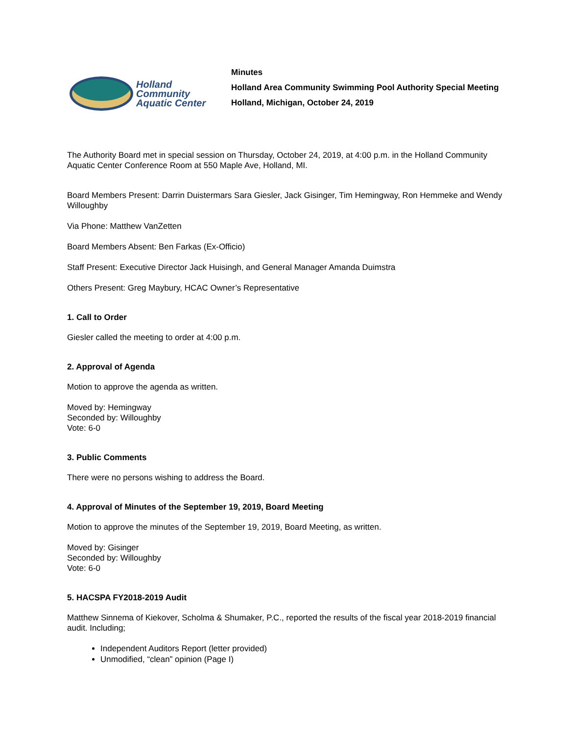Holland
Community
Aquatic Center
Minutes
Holland Area Community Swimming Pool Authority Special Meeting
Holland, Michigan, October 24, 2019
The Authority Board met in special session on Thursday, October 24, 2019, at 4:00 p.m. in the Holland Community Aquatic Center Conference Room at 550 Maple Ave, Holland, MI.
Board Members Present: Darrin Duistermars Sara Giesler, Jack Gisinger, Tim Hemingway, Ron Hemmeke and Wendy Willoughby
Via Phone: Matthew VanZetten
Board Members Absent: Ben Farkas (Ex-Officio)
Staff Present: Executive Director Jack Huisingh, and General Manager Amanda Duimstra
Others Present: Greg Maybury, HCAC Owner’s Representative
1. Call to Order
Giesler called the meeting to order at 4:00 p.m.
2. Approval of Agenda
Motion to approve the agenda as written.
Moved by: Hemingway
Seconded by: Willoughby
Vote: 6-0
3. Public Comments
There were no persons wishing to address the Board.
4. Approval of Minutes of the September 19, 2019, Board Meeting
Motion to approve the minutes of the September 19, 2019, Board Meeting, as written.
Moved by: Gisinger
Seconded by: Willoughby
Vote: 6-0
5. HACSPA FY2018-2019 Audit
Matthew Sinnema of Kiekover, Scholma & Shumaker, P.C., reported the results of the fiscal year 2018-2019 financial audit. Including;
Independent Auditors Report (letter provided)
Unmodified, “clean” opinion (Page I)